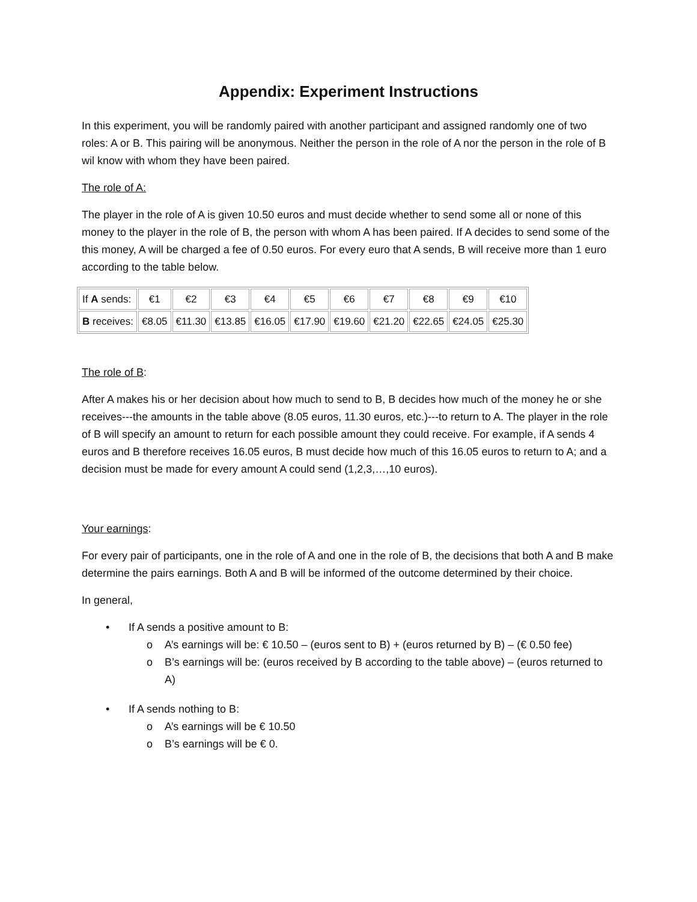Appendix: Experiment Instructions
In this experiment, you will be randomly paired with another participant and assigned randomly one of two roles: A or B. This pairing will be anonymous. Neither the person in the role of A nor the person in the role of B wil know with whom they have been paired.
The role of A:
The player in the role of A is given 10.50 euros and must decide whether to send some all or none of this money to the player in the role of B, the person with whom A has been paired. If A decides to send some of the this money, A will be charged a fee of 0.50 euros. For every euro that A sends, B will receive more than 1 euro according to the table below.
| If A sends: | €1 | €2 | €3 | €4 | €5 | €6 | €7 | €8 | €9 | €10 |
| B receives: | €8.05 | €11.30 | €13.85 | €16.05 | €17.90 | €19.60 | €21.20 | €22.65 | €24.05 | €25.30 |
The role of B:
After A makes his or her decision about how much to send to B, B decides how much of the money he or she receives---the amounts in the table above (8.05 euros, 11.30 euros, etc.)---to return to A. The player in the role of B will specify an amount to return for each possible amount they could receive. For example, if A sends 4 euros and B therefore receives 16.05 euros, B must decide how much of this 16.05 euros to return to A; and a decision must be made for every amount A could send (1,2,3,…,10 euros).
Your earnings:
For every pair of participants, one in the role of A and one in the role of B, the decisions that both A and B make determine the pairs earnings. Both A and B will be informed of the outcome determined by their choice.
In general,
• If A sends a positive amount to B:
o A’s earnings will be: € 10.50 – (euros sent to B) + (euros returned by B) – (€ 0.50 fee)
o B’s earnings will be: (euros received by B according to the table above) – (euros returned to A)
• If A sends nothing to B:
o A’s earnings will be € 10.50
o B’s earnings will be € 0.